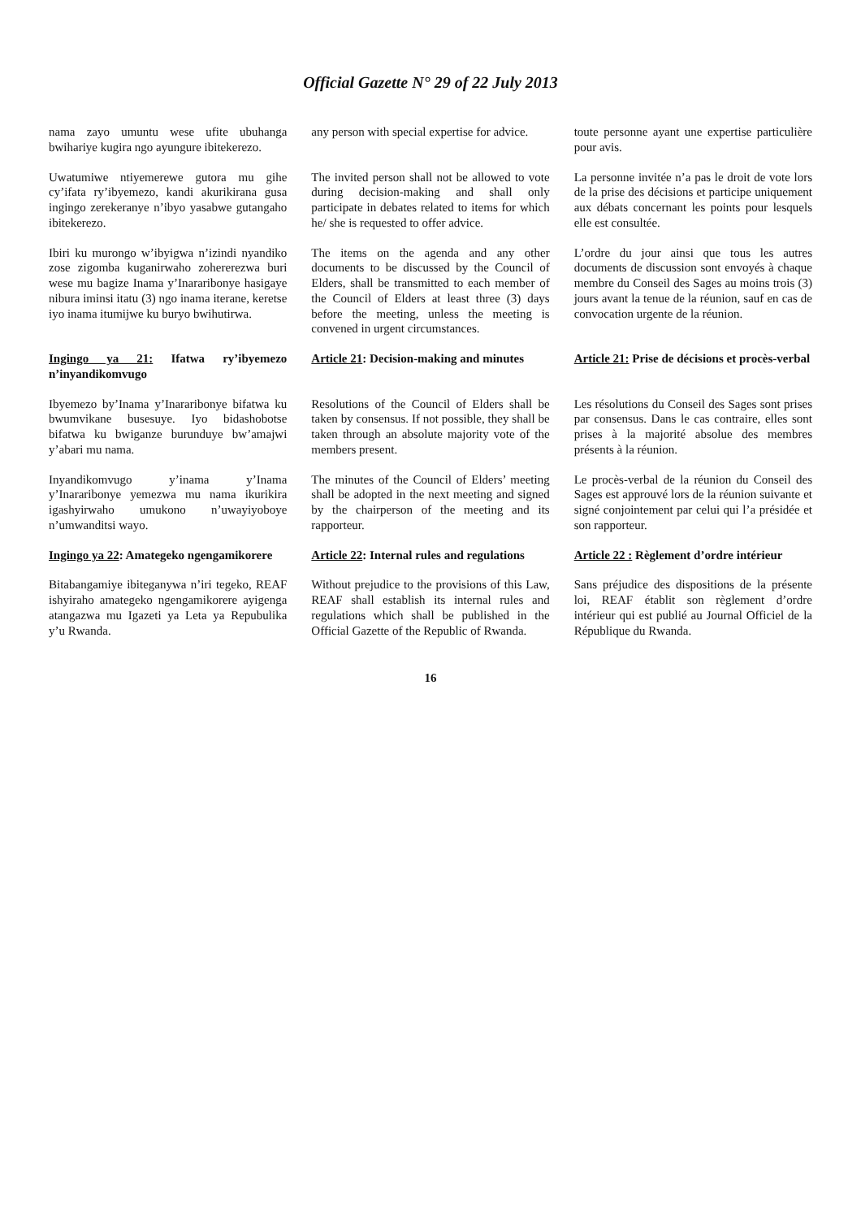Official Gazette N° 29 of 22 July 2013
nama zayo umuntu wese ufite ubuhanga bwihariye kugira ngo ayungure ibitekerezo.
any person with special expertise for advice.
toute personne ayant une expertise particulière pour avis.
Uwatumiwe ntiyemerewe gutora mu gihe cy’ifata ry’ibyemezo, kandi akurikirana gusa ingingo zerekeranye n’ibyo yasabwe gutangaho ibitekerezo.
The invited person shall not be allowed to vote during decision-making and shall only participate in debates related to items for which he/ she is requested to offer advice.
La personne invitée n’a pas le droit de vote lors de la prise des décisions et participe uniquement aux débats concernant les points pour lesquels elle est consultée.
Ibiri ku murongo w’ibyigwa n’izindi nyandiko zose zigomba kuganirwaho zohererezwa buri wese mu bagize Inama y’Inararibonye hasigaye nibura iminsi itatu (3) ngo inama iterane, keretse iyo inama itumijwe ku buryo bwihutirwa.
The items on the agenda and any other documents to be discussed by the Council of Elders, shall be transmitted to each member of the Council of Elders at least three (3) days before the meeting, unless the meeting is convened in urgent circumstances.
L’ordre du jour ainsi que tous les autres documents de discussion sont envoyés à chaque membre du Conseil des Sages au moins trois (3) jours avant la tenue de la réunion, sauf en cas de convocation urgente de la réunion.
Ingingo ya 21: Ifatwa ry’ibyemezo n’inyandikomvugo
Article 21: Decision-making and minutes
Article 21: Prise de décisions et procès-verbal
Ibyemezo by’Inama y’Inararibonye bifatwa ku bwumvikane busesuye. Iyo bidashobotse bifatwa ku bwiganze burunduye bw’amajwi y’abari mu nama.
Resolutions of the Council of Elders shall be taken by consensus. If not possible, they shall be taken through an absolute majority vote of the members present.
Les résolutions du Conseil des Sages sont prises par consensus. Dans le cas contraire, elles sont prises à la majorité absolue des membres présents à la réunion.
Inyandikomvugo y’inama y’Inama y’Inararibonye yemezwa mu nama ikurikira igashyirwaho umukono n’uwayiyoboye n’umwanditsi wayo.
The minutes of the Council of Elders’ meeting shall be adopted in the next meeting and signed by the chairperson of the meeting and its rapporteur.
Le procès-verbal de la réunion du Conseil des Sages est approuvé lors de la réunion suivante et signé conjointement par celui qui l’a présidée et son rapporteur.
Ingingo ya 22: Amategeko ngengamikorere
Article 22: Internal rules and regulations
Article 22 : Règlement d’ordre intérieur
Bitabangamiye ibiteganywa n’iri tegeko, REAF ishyiraho amategeko ngengamikorere ayigenga atangazwa mu Igazeti ya Leta ya Repubulika y’u Rwanda.
Without prejudice to the provisions of this Law, REAF shall establish its internal rules and regulations which shall be published in the Official Gazette of the Republic of Rwanda.
Sans préjudice des dispositions de la présente loi, REAF établit son règlement d’ordre intérieur qui est publié au Journal Officiel de la République du Rwanda.
16